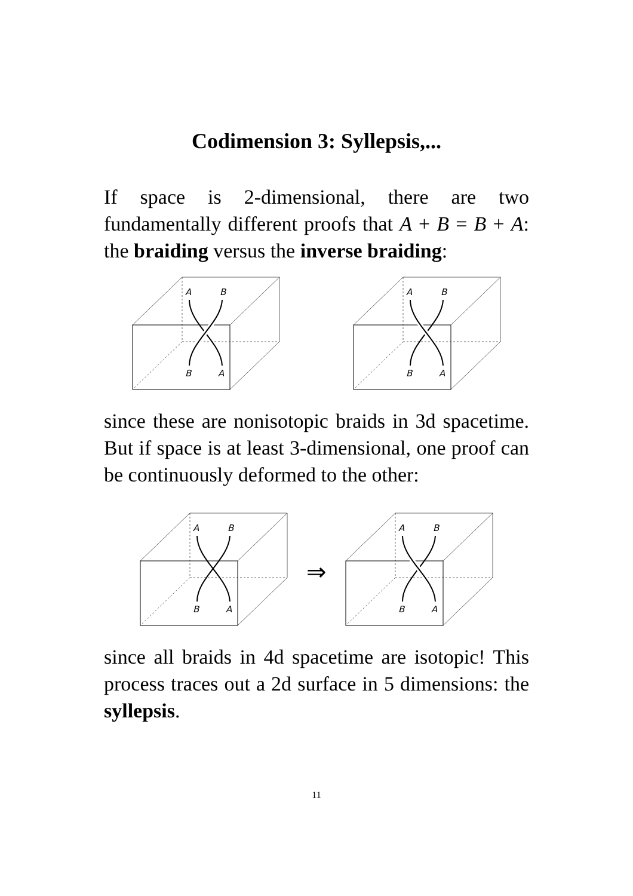Codimension 3: Syllepsis,...
If space is 2-dimensional, there are two fundamentally different proofs that A + B = B + A: the braiding versus the inverse braiding:
A
B
B
A
A
B
B
A
since these are nonisotopic braids in 3d spacetime. But if space is at least 3-dimensional, one proof can be continuously deformed to the other:
A
B
B
A
⇒
A
B
B
A
since all braids in 4d spacetime are isotopic! This process traces out a 2d surface in 5 dimensions: the syllepsis.
11